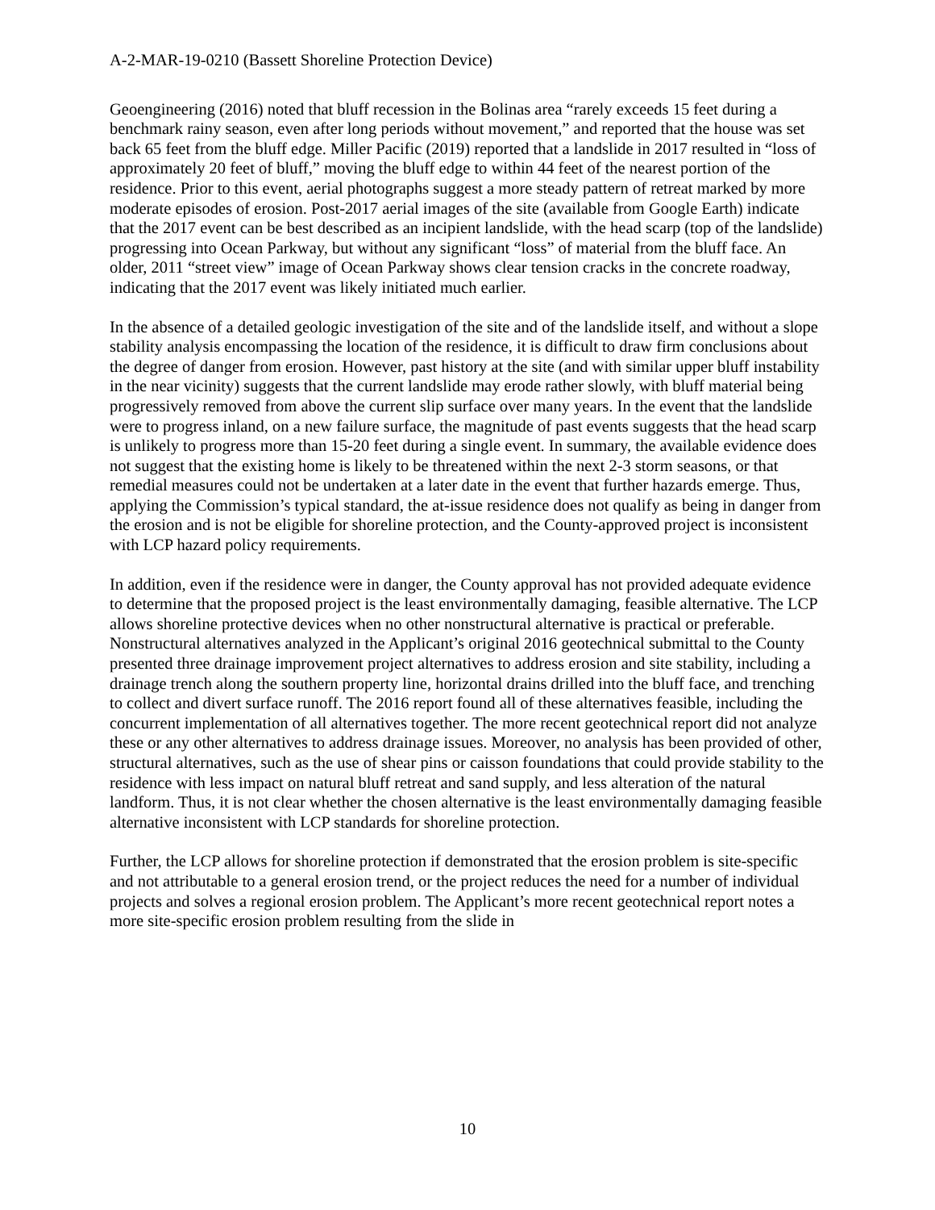A-2-MAR-19-0210 (Bassett Shoreline Protection Device)
Geoengineering (2016) noted that bluff recession in the Bolinas area “rarely exceeds 15 feet during a benchmark rainy season, even after long periods without movement,” and reported that the house was set back 65 feet from the bluff edge. Miller Pacific (2019) reported that a landslide in 2017 resulted in “loss of approximately 20 feet of bluff,” moving the bluff edge to within 44 feet of the nearest portion of the residence. Prior to this event, aerial photographs suggest a more steady pattern of retreat marked by more moderate episodes of erosion. Post-2017 aerial images of the site (available from Google Earth) indicate that the 2017 event can be best described as an incipient landslide, with the head scarp (top of the landslide) progressing into Ocean Parkway, but without any significant “loss” of material from the bluff face. An older, 2011 “street view” image of Ocean Parkway shows clear tension cracks in the concrete roadway, indicating that the 2017 event was likely initiated much earlier.
In the absence of a detailed geologic investigation of the site and of the landslide itself, and without a slope stability analysis encompassing the location of the residence, it is difficult to draw firm conclusions about the degree of danger from erosion. However, past history at the site (and with similar upper bluff instability in the near vicinity) suggests that the current landslide may erode rather slowly, with bluff material being progressively removed from above the current slip surface over many years. In the event that the landslide were to progress inland, on a new failure surface, the magnitude of past events suggests that the head scarp is unlikely to progress more than 15-20 feet during a single event. In summary, the available evidence does not suggest that the existing home is likely to be threatened within the next 2-3 storm seasons, or that remedial measures could not be undertaken at a later date in the event that further hazards emerge. Thus, applying the Commission’s typical standard, the at-issue residence does not qualify as being in danger from the erosion and is not be eligible for shoreline protection, and the County-approved project is inconsistent with LCP hazard policy requirements.
In addition, even if the residence were in danger, the County approval has not provided adequate evidence to determine that the proposed project is the least environmentally damaging, feasible alternative. The LCP allows shoreline protective devices when no other nonstructural alternative is practical or preferable. Nonstructural alternatives analyzed in the Applicant’s original 2016 geotechnical submittal to the County presented three drainage improvement project alternatives to address erosion and site stability, including a drainage trench along the southern property line, horizontal drains drilled into the bluff face, and trenching to collect and divert surface runoff. The 2016 report found all of these alternatives feasible, including the concurrent implementation of all alternatives together. The more recent geotechnical report did not analyze these or any other alternatives to address drainage issues. Moreover, no analysis has been provided of other, structural alternatives, such as the use of shear pins or caisson foundations that could provide stability to the residence with less impact on natural bluff retreat and sand supply, and less alteration of the natural landform. Thus, it is not clear whether the chosen alternative is the least environmentally damaging feasible alternative inconsistent with LCP standards for shoreline protection.
Further, the LCP allows for shoreline protection if demonstrated that the erosion problem is site-specific and not attributable to a general erosion trend, or the project reduces the need for a number of individual projects and solves a regional erosion problem. The Applicant’s more recent geotechnical report notes a more site-specific erosion problem resulting from the slide in
10